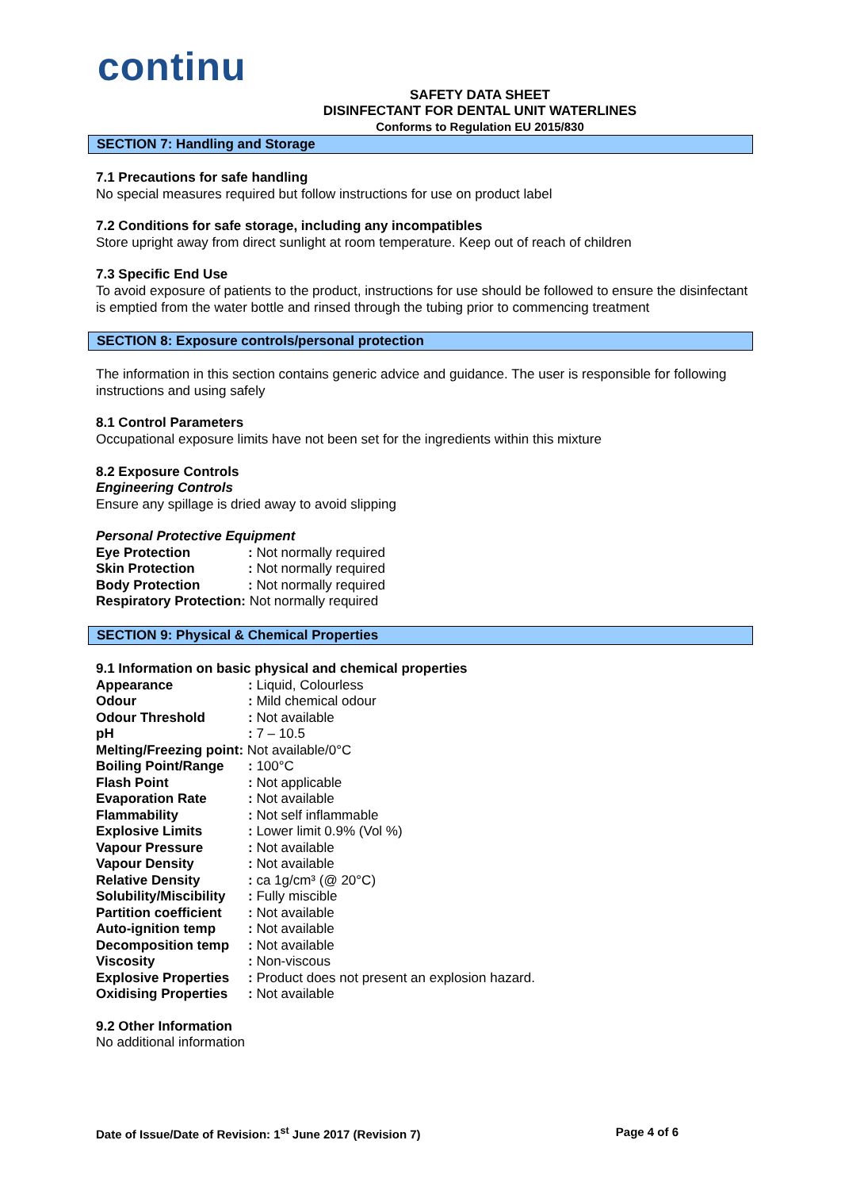continu
SAFETY DATA SHEET
DISINFECTANT FOR DENTAL UNIT WATERLINES
Conforms to Regulation EU 2015/830
SECTION 7: Handling and Storage
7.1 Precautions for safe handling
No special measures required but follow instructions for use on product label
7.2 Conditions for safe storage, including any incompatibles
Store upright away from direct sunlight at room temperature. Keep out of reach of children
7.3 Specific End Use
To avoid exposure of patients to the product, instructions for use should be followed to ensure the disinfectant is emptied from the water bottle and rinsed through the tubing prior to commencing treatment
SECTION 8: Exposure controls/personal protection
The information in this section contains generic advice and guidance. The user is responsible for following instructions and using safely
8.1 Control Parameters
Occupational exposure limits have not been set for the ingredients within this mixture
8.2 Exposure Controls
Engineering Controls
Ensure any spillage is dried away to avoid slipping
Personal Protective Equipment
| Eye Protection | : Not normally required |
| Skin Protection | : Not normally required |
| Body Protection | : Not normally required |
| Respiratory Protection: Not normally required | |
SECTION 9: Physical & Chemical Properties
9.1 Information on basic physical and chemical properties
| Appearance | : Liquid, Colourless |
| Odour | : Mild chemical odour |
| Odour Threshold | : Not available |
| pH | : 7 – 10.5 |
| Melting/Freezing point: Not available/0°C | |
| Boiling Point/Range | : 100°C |
| Flash Point | : Not applicable |
| Evaporation Rate | : Not available |
| Flammability | : Not self inflammable |
| Explosive Limits | : Lower limit 0.9% (Vol %) |
| Vapour Pressure | : Not available |
| Vapour Density | : Not available |
| Relative Density | : ca 1g/cm³ (@ 20°C) |
| Solubility/Miscibility | : Fully miscible |
| Partition coefficient | : Not available |
| Auto-ignition temp | : Not available |
| Decomposition temp | : Not available |
| Viscosity | : Non-viscous |
| Explosive Properties | : Product does not present an explosion hazard. |
| Oxidising Properties | : Not available |
9.2 Other Information
No additional information
Date of Issue/Date of Revision: 1<sup>st</sup> June 2017 (Revision 7) Page 4 of 6